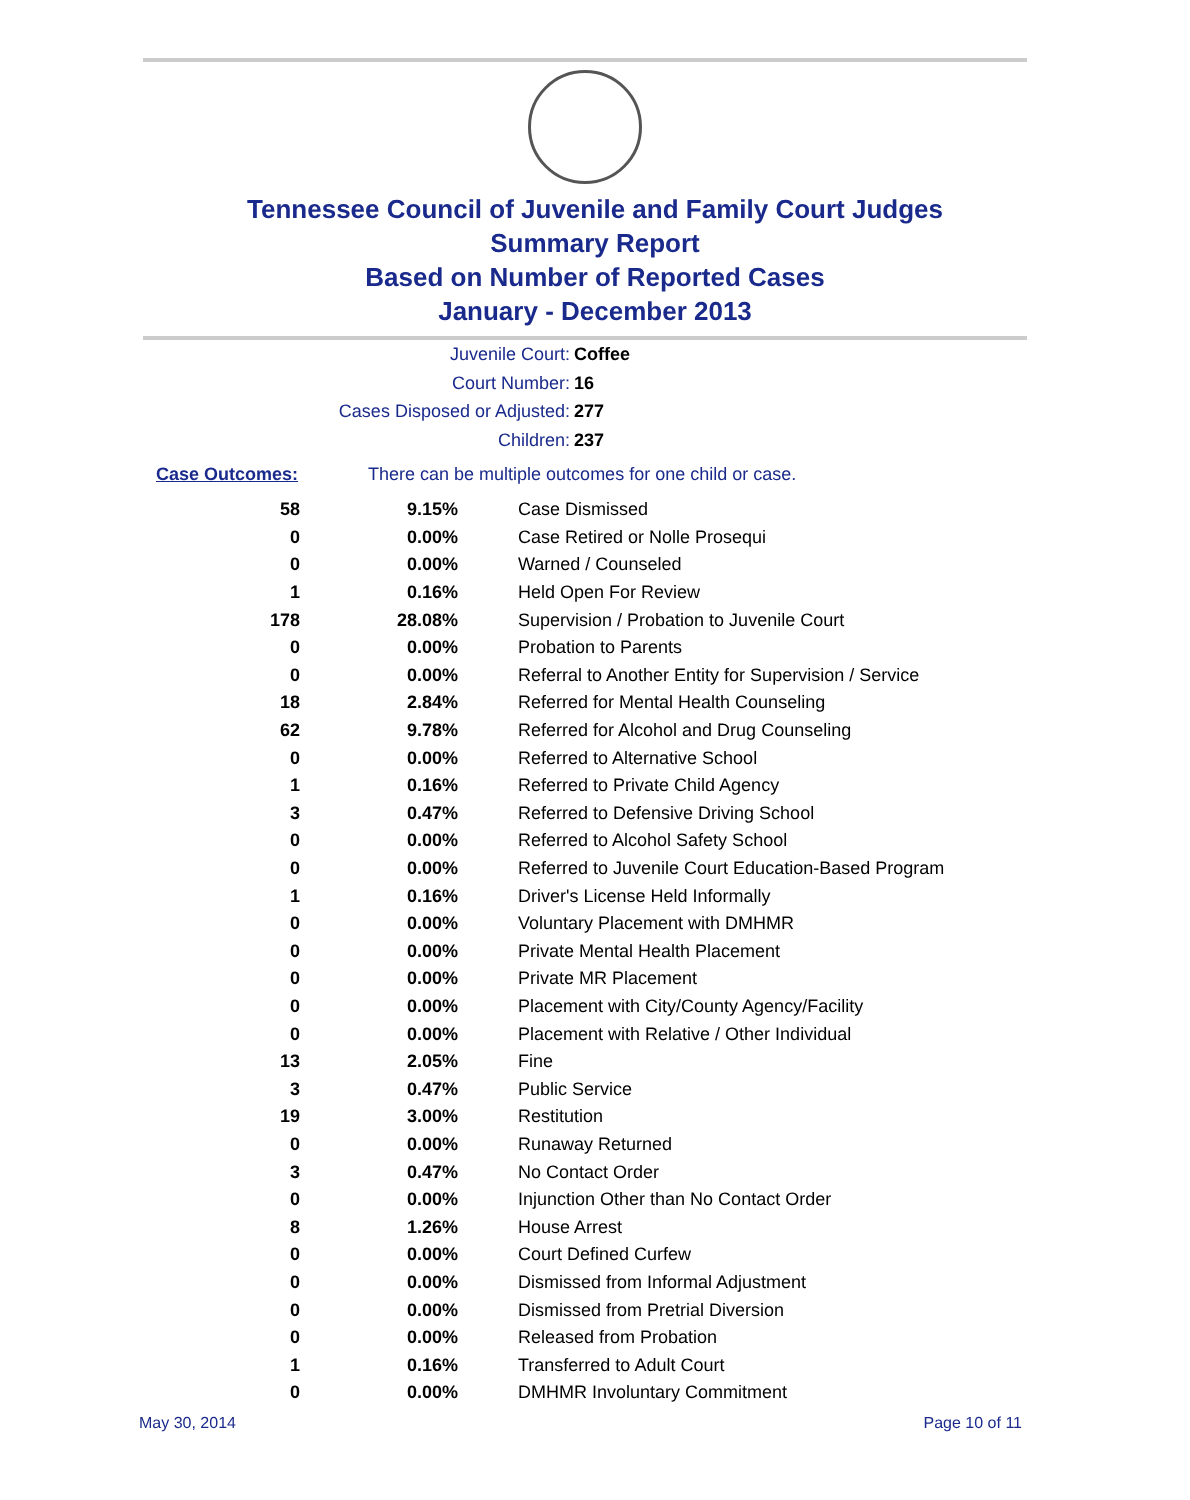Tennessee Council of Juvenile and Family Court Judges
Summary Report
Based on Number of Reported Cases
January - December 2013
Juvenile Court: Coffee
Court Number: 16
Cases Disposed or Adjusted: 277
Children: 237
Case Outcomes: There can be multiple outcomes for one child or case.
| 58 | 9.15% | Case Dismissed |
| 0 | 0.00% | Case Retired or Nolle Prosequi |
| 0 | 0.00% | Warned / Counseled |
| 1 | 0.16% | Held Open For Review |
| 178 | 28.08% | Supervision / Probation to Juvenile Court |
| 0 | 0.00% | Probation to Parents |
| 0 | 0.00% | Referral to Another Entity for Supervision / Service |
| 18 | 2.84% | Referred for Mental Health Counseling |
| 62 | 9.78% | Referred for Alcohol and Drug Counseling |
| 0 | 0.00% | Referred to Alternative School |
| 1 | 0.16% | Referred to Private Child Agency |
| 3 | 0.47% | Referred to Defensive Driving School |
| 0 | 0.00% | Referred to Alcohol Safety School |
| 0 | 0.00% | Referred to Juvenile Court Education-Based Program |
| 1 | 0.16% | Driver's License Held Informally |
| 0 | 0.00% | Voluntary Placement with DMHMR |
| 0 | 0.00% | Private Mental Health Placement |
| 0 | 0.00% | Private MR Placement |
| 0 | 0.00% | Placement with City/County Agency/Facility |
| 0 | 0.00% | Placement with Relative / Other Individual |
| 13 | 2.05% | Fine |
| 3 | 0.47% | Public Service |
| 19 | 3.00% | Restitution |
| 0 | 0.00% | Runaway Returned |
| 3 | 0.47% | No Contact Order |
| 0 | 0.00% | Injunction Other than No Contact Order |
| 8 | 1.26% | House Arrest |
| 0 | 0.00% | Court Defined Curfew |
| 0 | 0.00% | Dismissed from Informal Adjustment |
| 0 | 0.00% | Dismissed from Pretrial Diversion |
| 0 | 0.00% | Released from Probation |
| 1 | 0.16% | Transferred to Adult Court |
| 0 | 0.00% | DMHMR Involuntary Commitment |
May 30, 2014 Page 10 of 11